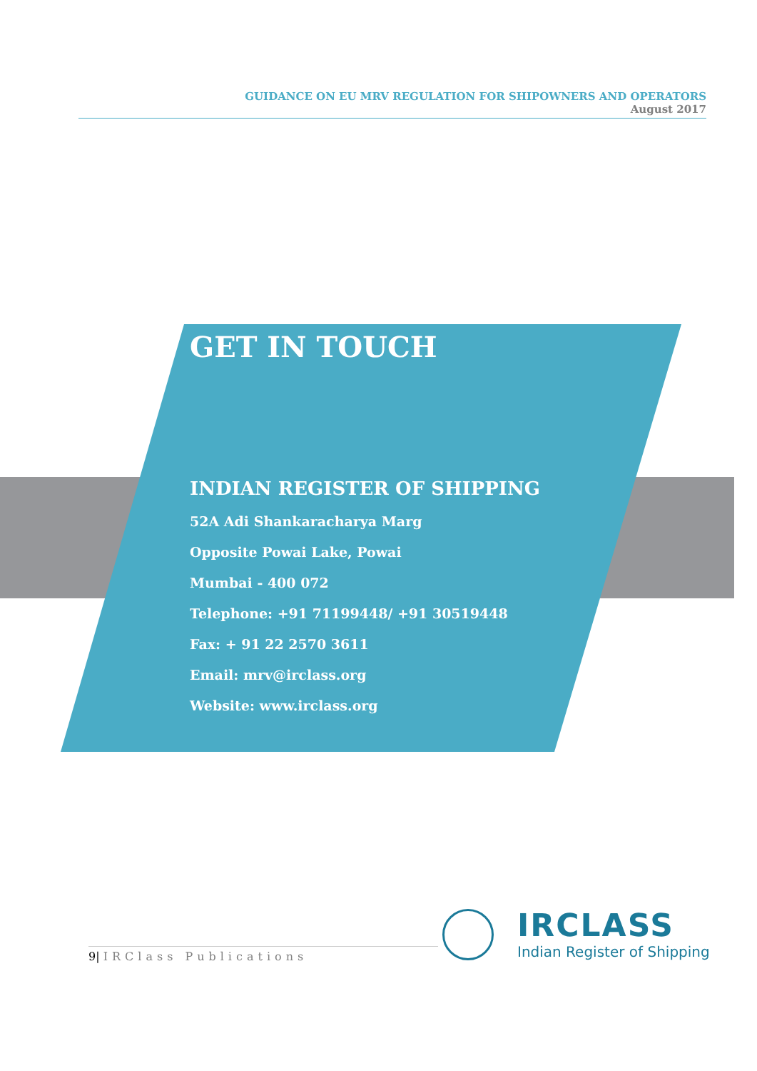GUIDANCE ON EU MRV REGULATION FOR SHIPOWNERS AND OPERATORS
August 2017
GET IN TOUCH
INDIAN REGISTER OF SHIPPING
52A Adi Shankaracharya Marg
Opposite Powai Lake, Powai
Mumbai - 400 072
Telephone: +91 71199448/ +91 30519448
Fax: + 91 22 2570 3611
Email: mrv@irclass.org
Website: www.irclass.org
9| IRClass Publications
IRCLASS
Indian Register of Shipping